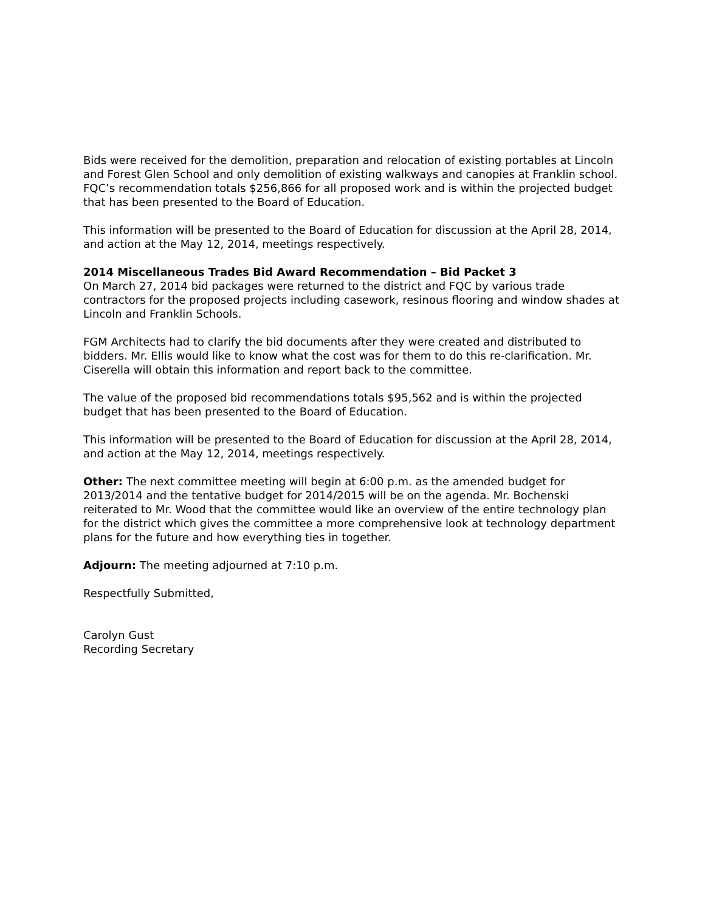Bids were received for the demolition, preparation and relocation of existing portables at Lincoln and Forest Glen School and only demolition of existing walkways and canopies at Franklin school. FQC’s recommendation totals $256,866 for all proposed work and is within the projected budget that has been presented to the Board of Education.
This information will be presented to the Board of Education for discussion at the April 28, 2014, and action at the May 12, 2014, meetings respectively.
2014 Miscellaneous Trades Bid Award Recommendation – Bid Packet 3
On March 27, 2014 bid packages were returned to the district and FQC by various trade contractors for the proposed projects including casework, resinous flooring and window shades at Lincoln and Franklin Schools.
FGM Architects had to clarify the bid documents after they were created and distributed to bidders. Mr. Ellis would like to know what the cost was for them to do this re-clarification. Mr. Ciserella will obtain this information and report back to the committee.
The value of the proposed bid recommendations totals $95,562 and is within the projected budget that has been presented to the Board of Education.
This information will be presented to the Board of Education for discussion at the April 28, 2014, and action at the May 12, 2014, meetings respectively.
Other: The next committee meeting will begin at 6:00 p.m. as the amended budget for 2013/2014 and the tentative budget for 2014/2015 will be on the agenda. Mr. Bochenski reiterated to Mr. Wood that the committee would like an overview of the entire technology plan for the district which gives the committee a more comprehensive look at technology department plans for the future and how everything ties in together.
Adjourn: The meeting adjourned at 7:10 p.m.
Respectfully Submitted,
Carolyn Gust
Recording Secretary